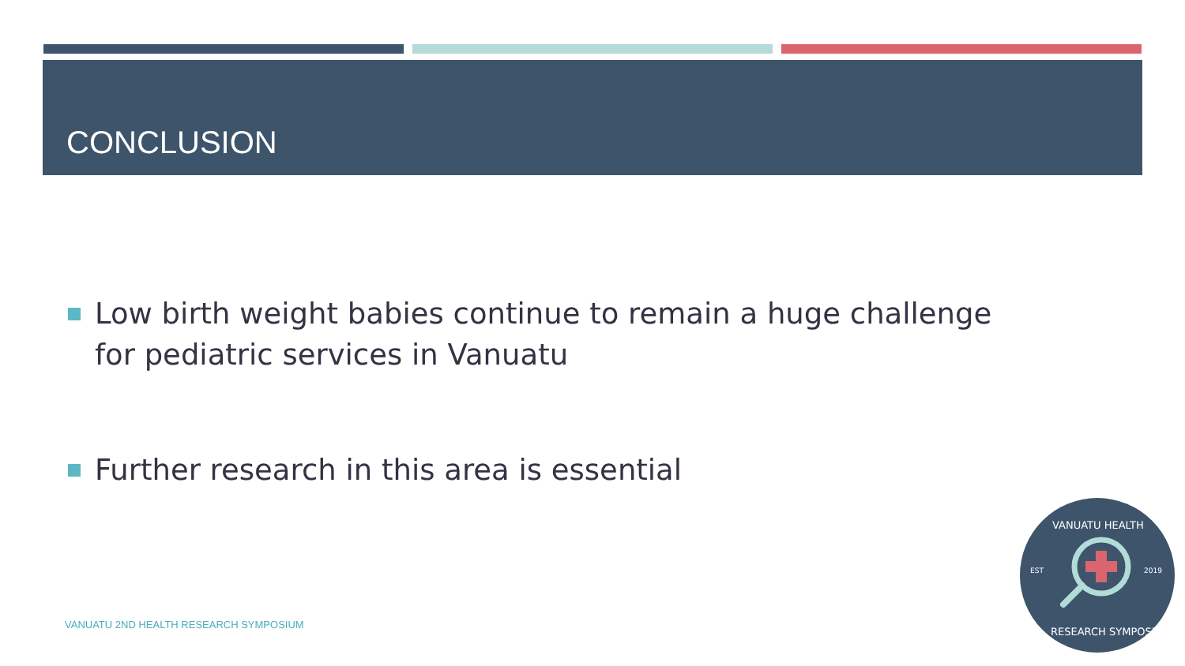CONCLUSION
Low birth weight babies continue to remain a huge challenge for pediatric services in Vanuatu
Further research in this area is essential
VANUATU 2ND HEALTH RESEARCH SYMPOSIUM
EST
2019
VANUATU HEALTH
RESEARCH SYMPOSIUM